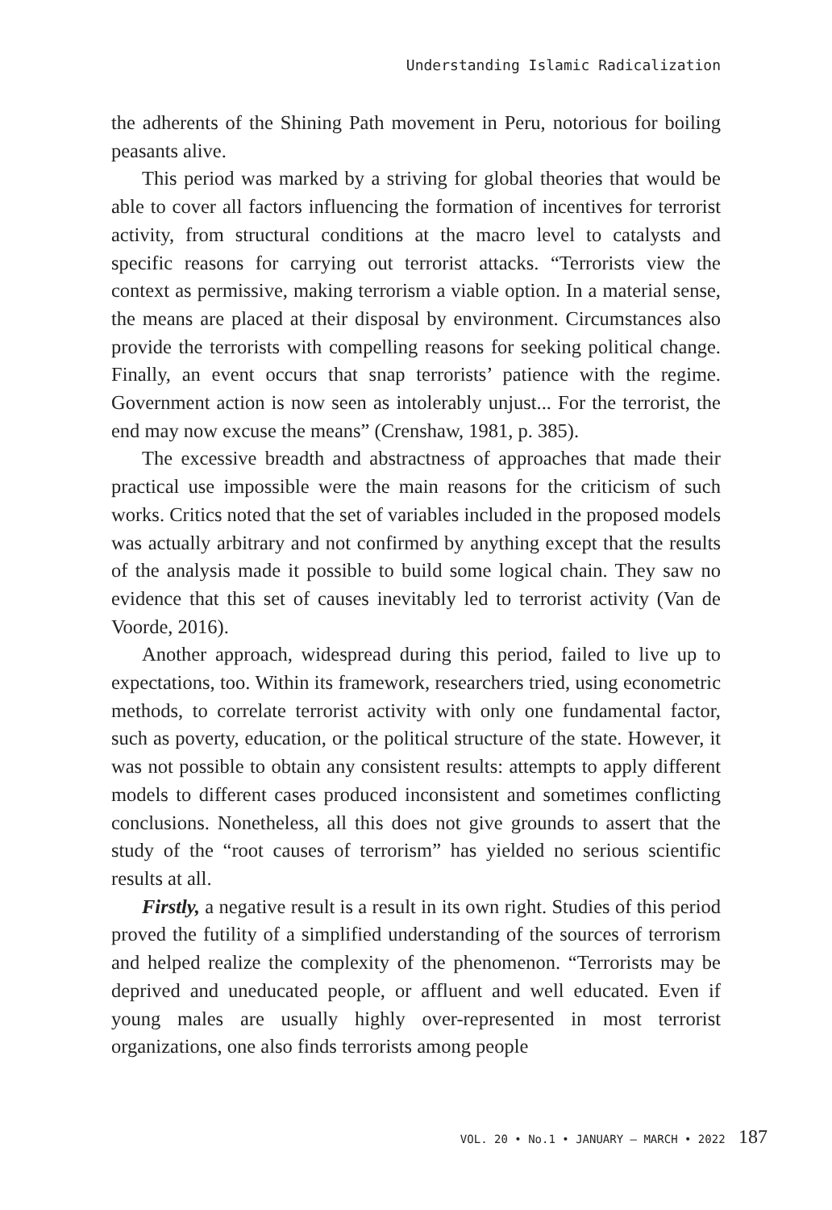Understanding Islamic Radicalization
the adherents of the Shining Path movement in Peru, notorious for boiling peasants alive.
This period was marked by a striving for global theories that would be able to cover all factors influencing the formation of incentives for terrorist activity, from structural conditions at the macro level to catalysts and specific reasons for carrying out terrorist attacks. “Terrorists view the context as permissive, making terrorism a viable option. In a material sense, the means are placed at their disposal by environment. Circumstances also provide the terrorists with compelling reasons for seeking political change. Finally, an event occurs that snap terrorists’ patience with the regime. Government action is now seen as intolerably unjust... For the terrorist, the end may now excuse the means” (Crenshaw, 1981, p. 385).
The excessive breadth and abstractness of approaches that made their practical use impossible were the main reasons for the criticism of such works. Critics noted that the set of variables included in the proposed models was actually arbitrary and not confirmed by anything except that the results of the analysis made it possible to build some logical chain. They saw no evidence that this set of causes inevitably led to terrorist activity (Van de Voorde, 2016).
Another approach, widespread during this period, failed to live up to expectations, too. Within its framework, researchers tried, using econometric methods, to correlate terrorist activity with only one fundamental factor, such as poverty, education, or the political structure of the state. However, it was not possible to obtain any consistent results: attempts to apply different models to different cases produced inconsistent and sometimes conflicting conclusions. Nonetheless, all this does not give grounds to assert that the study of the “root causes of terrorism” has yielded no serious scientific results at all.
Firstly, a negative result is a result in its own right. Studies of this period proved the futility of a simplified understanding of the sources of terrorism and helped realize the complexity of the phenomenon. “Terrorists may be deprived and uneducated people, or affluent and well educated. Even if young males are usually highly over-represented in most terrorist organizations, one also finds terrorists among people
VOL. 20 • No.1 • JANUARY – MARCH • 2022 187